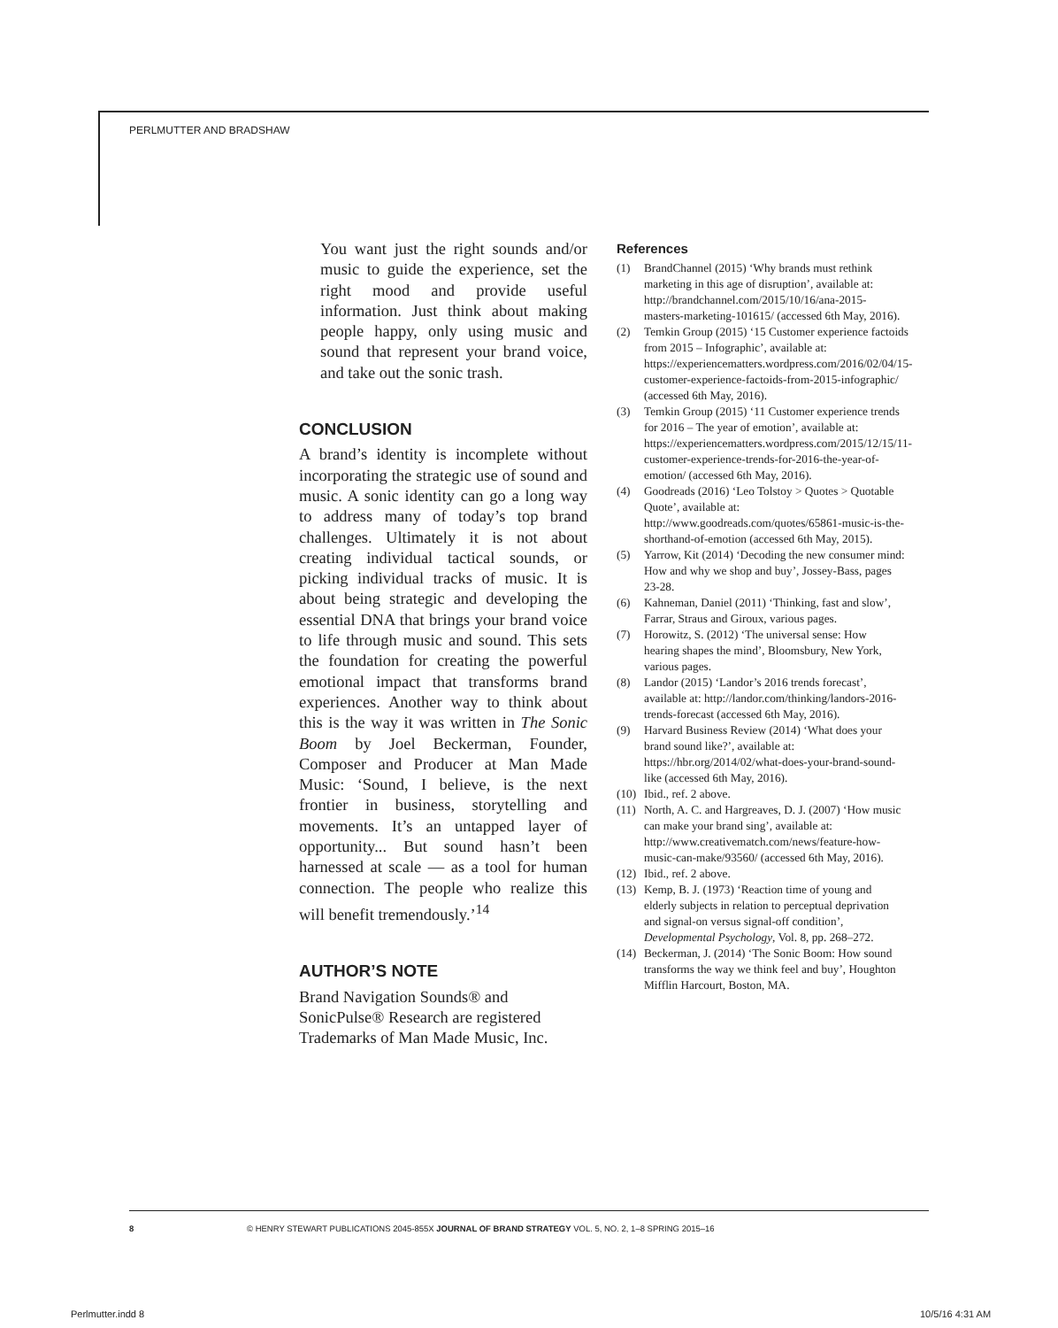PERLMUTTER AND BRADSHAW
You want just the right sounds and/or music to guide the experience, set the right mood and provide useful information. Just think about making people happy, only using music and sound that represent your brand voice, and take out the sonic trash.
CONCLUSION
A brand’s identity is incomplete without incorporating the strategic use of sound and music. A sonic identity can go a long way to address many of today’s top brand challenges. Ultimately it is not about creating individual tactical sounds, or picking individual tracks of music. It is about being strategic and developing the essential DNA that brings your brand voice to life through music and sound. This sets the foundation for creating the powerful emotional impact that transforms brand experiences. Another way to think about this is the way it was written in The Sonic Boom by Joel Beckerman, Founder, Composer and Producer at Man Made Music: ‘Sound, I believe, is the next frontier in business, storytelling and movements. It’s an untapped layer of opportunity... But sound hasn’t been harnessed at scale — as a tool for human connection. The people who realize this will benefit tremendously.’<sup>14</sup>
AUTHOR’S NOTE
Brand Navigation Sounds® and SonicPulse® Research are registered Trademarks of Man Made Music, Inc.
References
(1) BrandChannel (2015) ‘Why brands must rethink marketing in this age of disruption’, available at: http://brandchannel.com/2015/10/16/ana-2015-masters-marketing-101615/ (accessed 6th May, 2016).
(2) Temkin Group (2015) ‘15 Customer experience factoids from 2015 – Infographic’, available at: https://experiencematters.wordpress.com/2016/02/04/15-customer-experience-factoids-from-2015-infographic/ (accessed 6th May, 2016).
(3) Temkin Group (2015) ‘11 Customer experience trends for 2016 – The year of emotion’, available at: https://experiencematters.wordpress.com/2015/12/15/11-customer-experience-trends-for-2016-the-year-of-emotion/ (accessed 6th May, 2016).
(4) Goodreads (2016) ‘Leo Tolstoy > Quotes > Quotable Quote’, available at: http://www.goodreads.com/quotes/65861-music-is-the-shorthand-of-emotion (accessed 6th May, 2015).
(5) Yarrow, Kit (2014) ‘Decoding the new consumer mind: How and why we shop and buy’, Jossey-Bass, pages 23-28.
(6) Kahneman, Daniel (2011) ‘Thinking, fast and slow’, Farrar, Straus and Giroux, various pages.
(7) Horowitz, S. (2012) ‘The universal sense: How hearing shapes the mind’, Bloomsbury, New York, various pages.
(8) Landor (2015) ‘Landor’s 2016 trends forecast’, available at: http://landor.com/thinking/landors-2016-trends-forecast (accessed 6th May, 2016).
(9) Harvard Business Review (2014) ‘What does your brand sound like?’, available at: https://hbr.org/2014/02/what-does-your-brand-sound-like (accessed 6th May, 2016).
(10) Ibid., ref. 2 above.
(11) North, A. C. and Hargreaves, D. J. (2007) ‘How music can make your brand sing’, available at: http://www.creativematch.com/news/feature-how-music-can-make/93560/ (accessed 6th May, 2016).
(12) Ibid., ref. 2 above.
(13) Kemp, B. J. (1973) ‘Reaction time of young and elderly subjects in relation to perceptual deprivation and signal-on versus signal-off condition’, Developmental Psychology, Vol. 8, pp. 268–272.
(14) Beckerman, J. (2014) ‘The Sonic Boom: How sound transforms the way we think feel and buy’, Houghton Mifflin Harcourt, Boston, MA.
8 © HENRY STEWART PUBLICATIONS 2045-855X JOURNAL OF BRAND STRATEGY VOL. 5, NO. 2, 1–8 SPRING 2015–16
Perlmutter.indd 8 10/5/16 4:31 AM